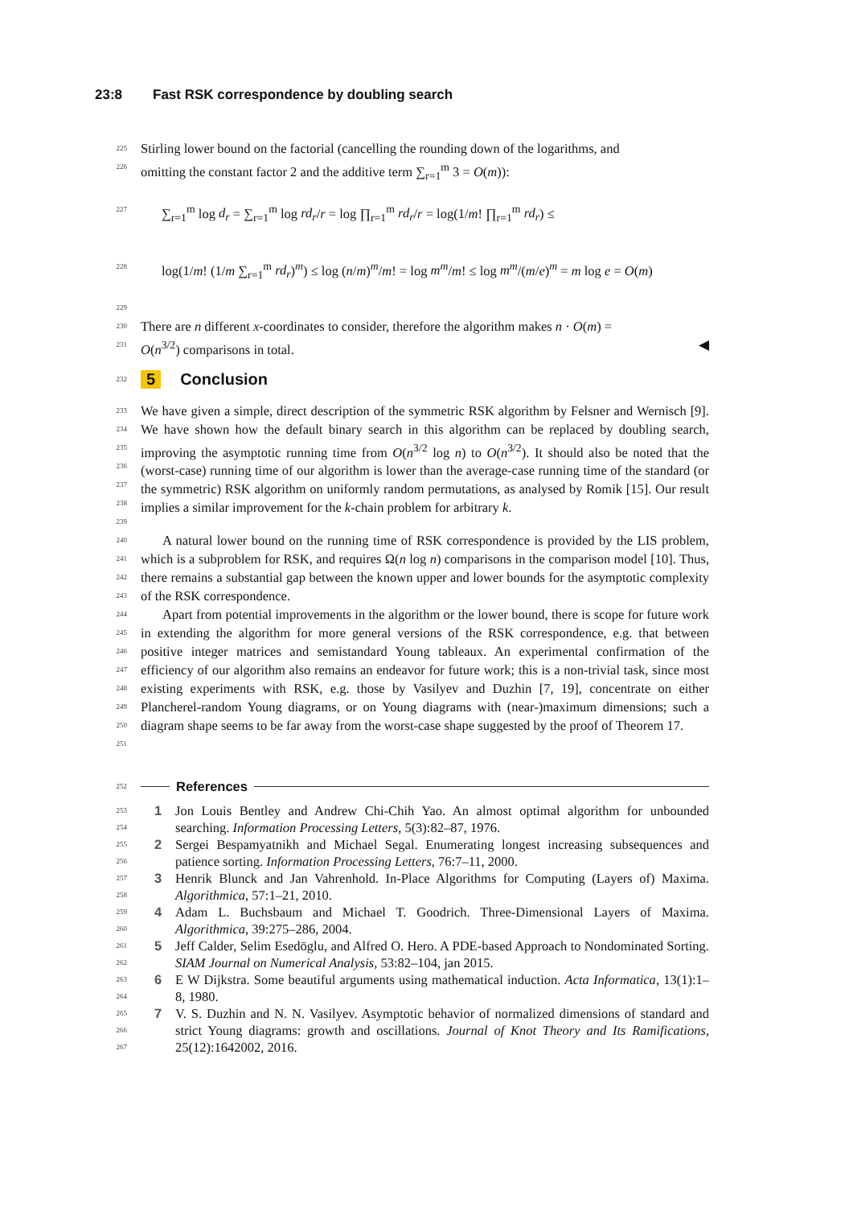23:8 Fast RSK correspondence by doubling search
225
Stirling lower bound on the factorial (cancelling the rounding down of the logarithms, and
226
omitting the constant factor 2 and the additive term ∑<sub>r=1</sub><sup>m</sup> 3 = O(m)):
227
∑<sub>r=1</sub><sup>m</sup> log d<sub>r</sub> = ∑<sub>r=1</sub><sup>m</sup> log rd<sub>r</sub>/r = log ∏<sub>r=1</sub><sup>m</sup> rd<sub>r</sub>/r = log(1/m! ∏<sub>r=1</sub><sup>m</sup> rd<sub>r</sub>) ≤
228
log(1/m! (1/m ∑<sub>r=1</sub><sup>m</sup> rd<sub>r</sub>)<sup>m</sup>) ≤ log (n/m)<sup>m</sup>/m! = log m<sup>m</sup>/m! ≤ log m<sup>m</sup>/(m/e)<sup>m</sup> = m log e = O(m)
229
230
There are n different x-coordinates to consider, therefore the algorithm makes n · O(m) =
231
O(n<sup>3/2</sup>) comparisons in total. ◀
232
5 Conclusion
233
234
235
236
237
238
239
We have given a simple, direct description of the symmetric RSK algorithm by Felsner and Wernisch [9]. We have shown how the default binary search in this algorithm can be replaced by doubling search, improving the asymptotic running time from O(n<sup>3/2</sup> log n) to O(n<sup>3/2</sup>). It should also be noted that the (worst-case) running time of our algorithm is lower than the average-case running time of the standard (or the symmetric) RSK algorithm on uniformly random permutations, as analysed by Romik [15]. Our result implies a similar improvement for the k-chain problem for arbitrary k.
240
241
242
243
A natural lower bound on the running time of RSK correspondence is provided by the LIS problem, which is a subproblem for RSK, and requires Ω(n log n) comparisons in the comparison model [10]. Thus, there remains a substantial gap between the known upper and lower bounds for the asymptotic complexity of the RSK correspondence.
244
245
246
247
248
249
250
251
Apart from potential improvements in the algorithm or the lower bound, there is scope for future work in extending the algorithm for more general versions of the RSK correspondence, e.g. that between positive integer matrices and semistandard Young tableaux. An experimental confirmation of the efficiency of our algorithm also remains an endeavor for future work; this is a non-trivial task, since most existing experiments with RSK, e.g. those by Vasilyev and Duzhin [7, 19], concentrate on either Plancherel-random Young diagrams, or on Young diagrams with (near-)maximum dimensions; such a diagram shape seems to be far away from the worst-case shape suggested by the proof of Theorem 17.
252
References
253
254
255
256
257
258
259
260
261
262
263
264
265
266
267
1 Jon Louis Bentley and Andrew Chi-Chih Yao. An almost optimal algorithm for unbounded searching. Information Processing Letters, 5(3):82–87, 1976.
2 Sergei Bespamyatnikh and Michael Segal. Enumerating longest increasing subsequences and patience sorting. Information Processing Letters, 76:7–11, 2000.
3 Henrik Blunck and Jan Vahrenhold. In-Place Algorithms for Computing (Layers of) Maxima. Algorithmica, 57:1–21, 2010.
4 Adam L. Buchsbaum and Michael T. Goodrich. Three-Dimensional Layers of Maxima. Algorithmica, 39:275–286, 2004.
5 Jeff Calder, Selim Esedōglu, and Alfred O. Hero. A PDE-based Approach to Nondominated Sorting. SIAM Journal on Numerical Analysis, 53:82–104, jan 2015.
6 E W Dijkstra. Some beautiful arguments using mathematical induction. Acta Informatica, 13(1):1–8, 1980.
7 V. S. Duzhin and N. N. Vasilyev. Asymptotic behavior of normalized dimensions of standard and strict Young diagrams: growth and oscillations. Journal of Knot Theory and Its Ramifications, 25(12):1642002, 2016.